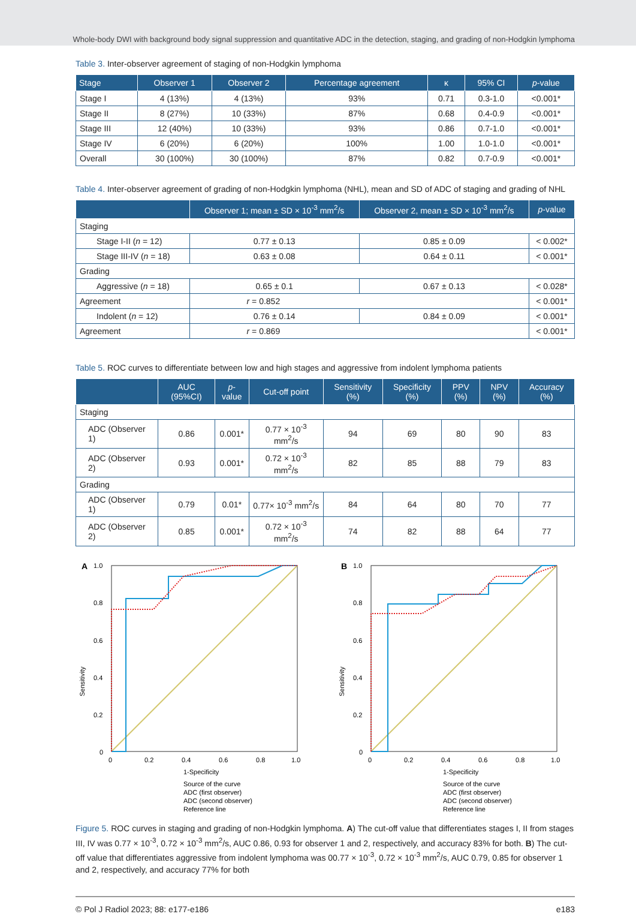Whole-body DWI with background body signal suppression and quantitative ADC in the detection, staging, and grading of non-Hodgkin lymphoma
Table 3. Inter-observer agreement of staging of non-Hodgkin lymphoma
| Stage | Observer 1 | Observer 2 | Percentage agreement | κ | 95% CI | p -value |
| --- | --- | --- | --- | --- | --- | --- |
| Stage I | 4 (13%) | 4 (13%) | 93% | 0.71 | 0.3-1.0 | <0.001* |
| Stage II | 8 (27%) | 10 (33%) | 87% | 0.68 | 0.4-0.9 | <0.001* |
| Stage III | 12 (40%) | 10 (33%) | 93% | 0.86 | 0.7-1.0 | <0.001* |
| Stage IV | 6 (20%) | 6 (20%) | 100% | 1.00 | 1.0-1.0 | <0.001* |
| Overall | 30 (100%) | 30 (100%) | 87% | 0.82 | 0.7-0.9 | <0.001* |
Table 4. Inter-observer agreement of grading of non-Hodgkin lymphoma (NHL), mean and SD of ADC of staging and grading of NHL
| | Observer 1; mean ± SD × 10<sup>-3</sup> mm<sup>2</sup>/s | Observer 2, mean ± SD × 10<sup>-3</sup> mm<sup>2</sup>/s | p -value |
| --- | --- | --- | --- |
| Staging | | | |
| Stage I-II ( n = 12) | 0.77 ± 0.13 | 0.85 ± 0.09 | < 0.002* |
| Stage III-IV ( n = 18) | 0.63 ± 0.08 | 0.64 ± 0.11 | < 0.001* |
| Grading | | | |
| Aggressive ( n = 18) | 0.65 ± 0.1 | 0.67 ± 0.13 | < 0.028* |
| Agreement | r = 0.852 | | < 0.001* |
| Indolent ( n = 12) | 0.76 ± 0.14 | 0.84 ± 0.09 | < 0.001* |
| Agreement | r = 0.869 | | < 0.001* |
Table 5. ROC curves to differentiate between low and high stages and aggressive from indolent lymphoma patients
| | AUC (95%CI) | p -value | Cut-off point | Sensitivity (%) | Specificity (%) | PPV (%) | NPV (%) | Accuracy (%) |
| --- | --- | --- | --- | --- | --- | --- | --- | --- |
| Staging | | | | | | | | |
| ADC (Observer 1) | 0.86 | 0.001* | 0.77 × 10<sup>-3</sup> mm<sup>2</sup>/s | 94 | 69 | 80 | 90 | 83 |
| ADC (Observer 2) | 0.93 | 0.001* | 0.72 × 10<sup>-3</sup> mm<sup>2</sup>/s | 82 | 85 | 88 | 79 | 83 |
| Grading | | | | | | | | |
| ADC (Observer 1) | 0.79 | 0.01* | 0.77× 10<sup>-3</sup> mm<sup>2</sup>/s | 84 | 64 | 80 | 70 | 77 |
| ADC (Observer 2) | 0.85 | 0.001* | 0.72 × 10<sup>-3</sup> mm<sup>2</sup>/s | 74 | 82 | 88 | 64 | 77 |
A
1.0
0.8
0.6
0.4
0.2
0
0
0.2
0.4
0.6
0.8
1.0
Sensitivity
1-Specificity
Source of the curve
ADC (first observer)
ADC (second observer)
Reference line
B
1.0
0.8
0.6
0.4
0.2
0
0
0.2
0.4
0.6
0.8
1.0
Sensitivity
1-Specificity
Source of the curve
ADC (first observer)
ADC (second observer)
Reference line
Figure 5. ROC curves in staging and grading of non-Hodgkin lymphoma. A) The cut-off value that differentiates stages I, II from stages III, IV was 0.77 × 10<sup>-3</sup>, 0.72 × 10<sup>-3</sup> mm<sup>2</sup>/s, AUC 0.86, 0.93 for observer 1 and 2, respectively, and accuracy 83% for both. B) The cut-off value that differentiates aggressive from indolent lymphoma was 00.77 × 10<sup>-3</sup>, 0.72 × 10<sup>-3</sup> mm<sup>2</sup>/s, AUC 0.79, 0.85 for observer 1 and 2, respectively, and accuracy 77% for both
© Pol J Radiol 2023; 88: e177-e186 e183